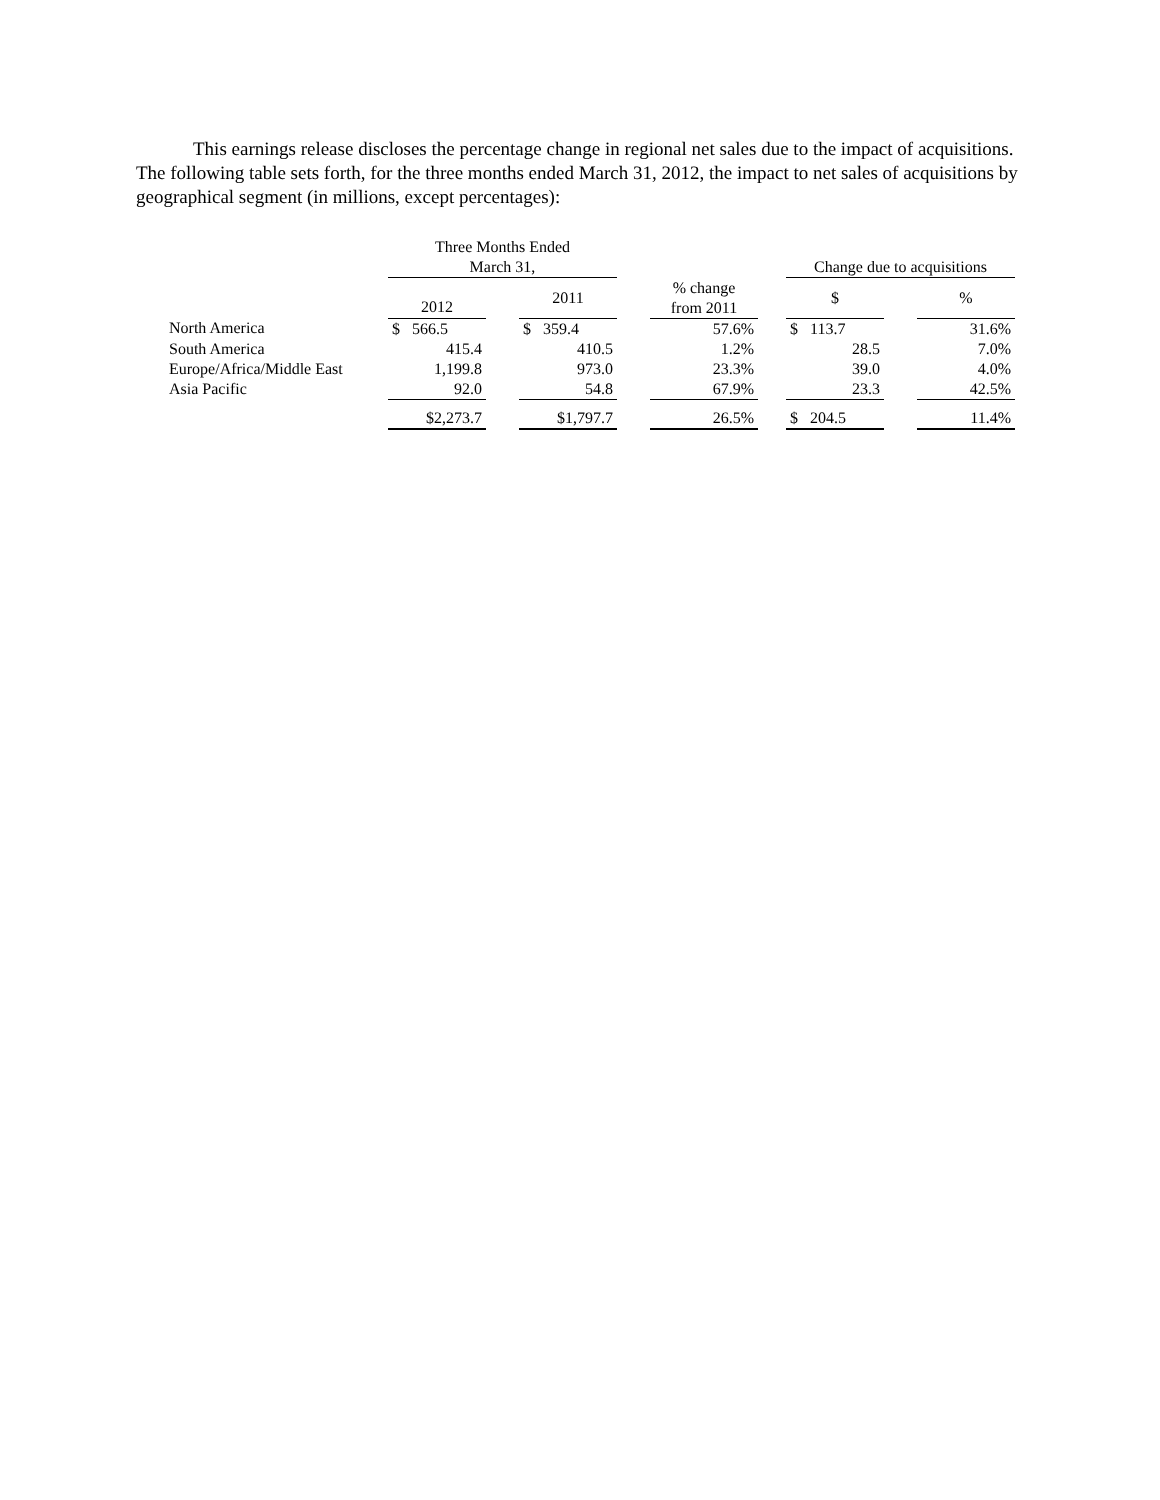This earnings release discloses the percentage change in regional net sales due to the impact of acquisitions. The following table sets forth, for the three months ended March 31, 2012, the impact to net sales of acquisitions by geographical segment (in millions, except percentages):
| | Three Months Ended March 31, | | | | | | Change due to acquisitions | | |
| --- | --- | --- | --- | --- | --- | --- | --- | --- | --- |
| | 2012 | | 2011 | | % change from 2011 | | $ | | % |
| North America | $ 566.5 | | $ 359.4 | | 57.6% | | $ 113.7 | | 31.6% |
| South America | 415.4 | | 410.5 | | 1.2% | | 28.5 | | 7.0% |
| Europe/Africa/Middle East | 1,199.8 | | 973.0 | | 23.3% | | 39.0 | | 4.0% |
| Asia Pacific | 92.0 | | 54.8 | | 67.9% | | 23.3 | | 42.5% |
| | $2,273.7 | | $1,797.7 | | 26.5% | | $ 204.5 | | 11.4% |